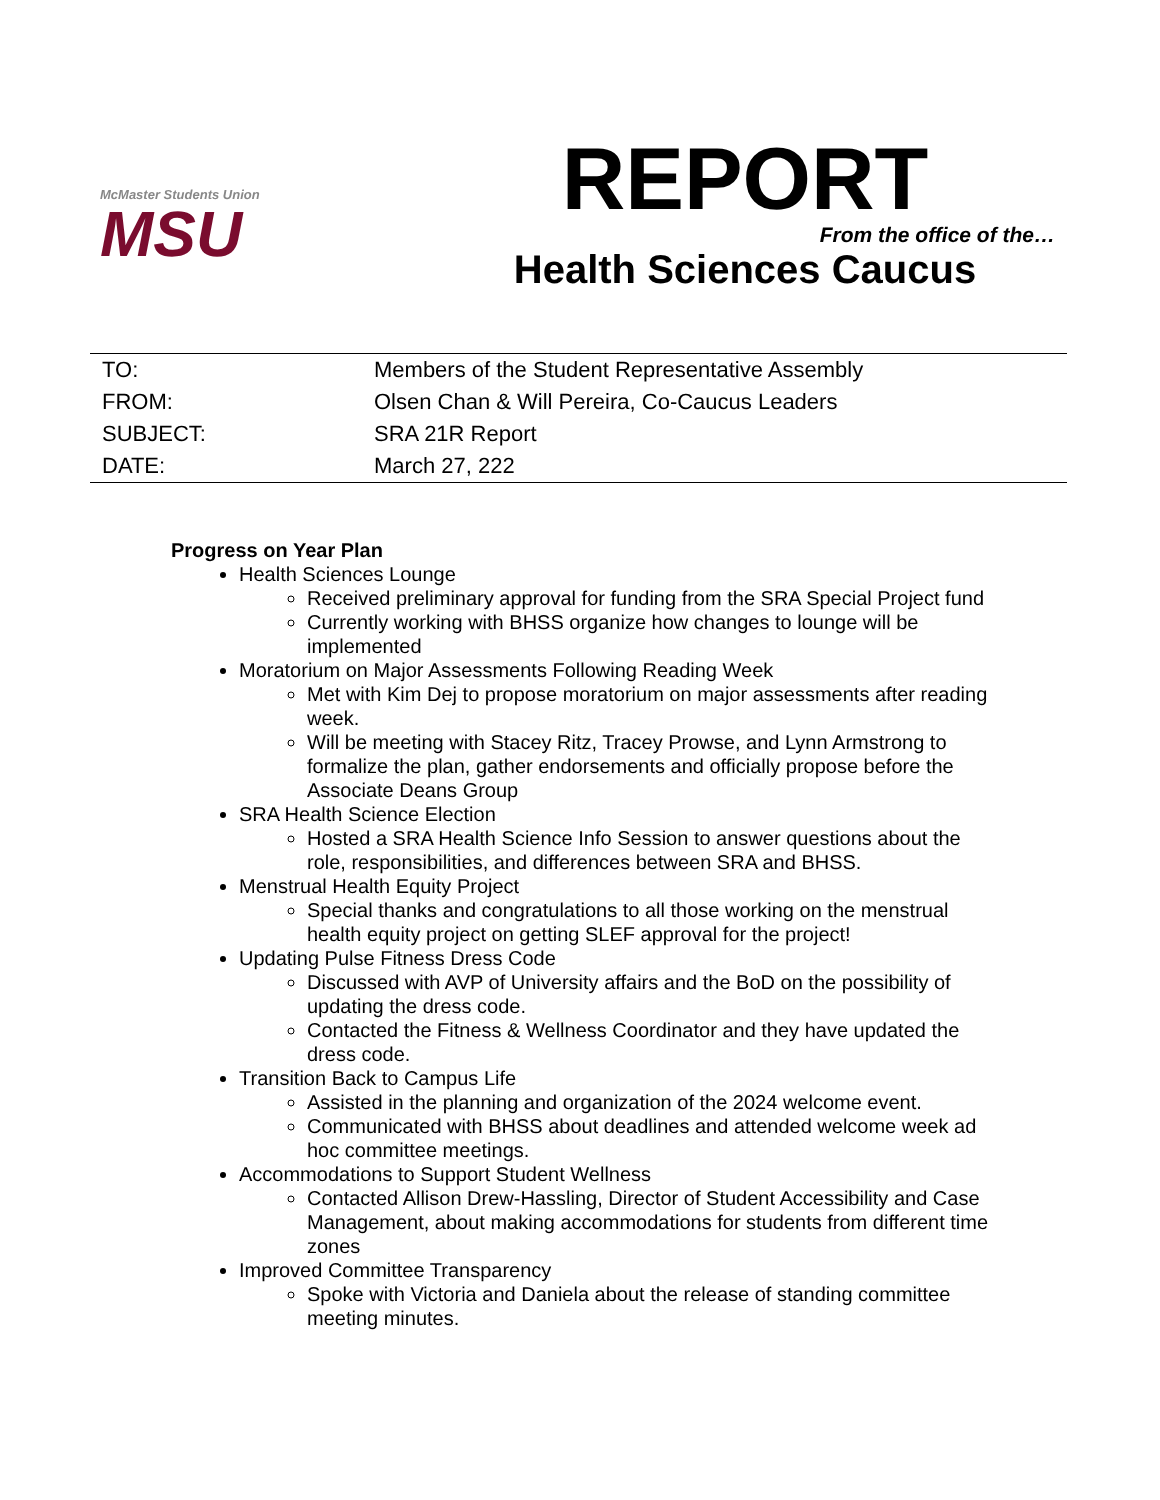McMaster Students Union
MSU
REPORT
From the office of the…
Health Sciences Caucus
| TO: | Members of the Student Representative Assembly |
| FROM: | Olsen Chan & Will Pereira, Co-Caucus Leaders |
| SUBJECT: | SRA 21R Report |
| DATE: | March 27, 222 |
Progress on Year Plan
Health Sciences Lounge
Received preliminary approval for funding from the SRA Special Project fund
Currently working with BHSS organize how changes to lounge will be implemented
Moratorium on Major Assessments Following Reading Week
Met with Kim Dej to propose moratorium on major assessments after reading week.
Will be meeting with Stacey Ritz, Tracey Prowse, and Lynn Armstrong to formalize the plan, gather endorsements and officially propose before the Associate Deans Group
SRA Health Science Election
Hosted a SRA Health Science Info Session to answer questions about the role, responsibilities, and differences between SRA and BHSS.
Menstrual Health Equity Project
Special thanks and congratulations to all those working on the menstrual health equity project on getting SLEF approval for the project!
Updating Pulse Fitness Dress Code
Discussed with AVP of University affairs and the BoD on the possibility of updating the dress code.
Contacted the Fitness & Wellness Coordinator and they have updated the dress code.
Transition Back to Campus Life
Assisted in the planning and organization of the 2024 welcome event.
Communicated with BHSS about deadlines and attended welcome week ad hoc committee meetings.
Accommodations to Support Student Wellness
Contacted Allison Drew-Hassling, Director of Student Accessibility and Case Management, about making accommodations for students from different time zones
Improved Committee Transparency
Spoke with Victoria and Daniela about the release of standing committee meeting minutes.